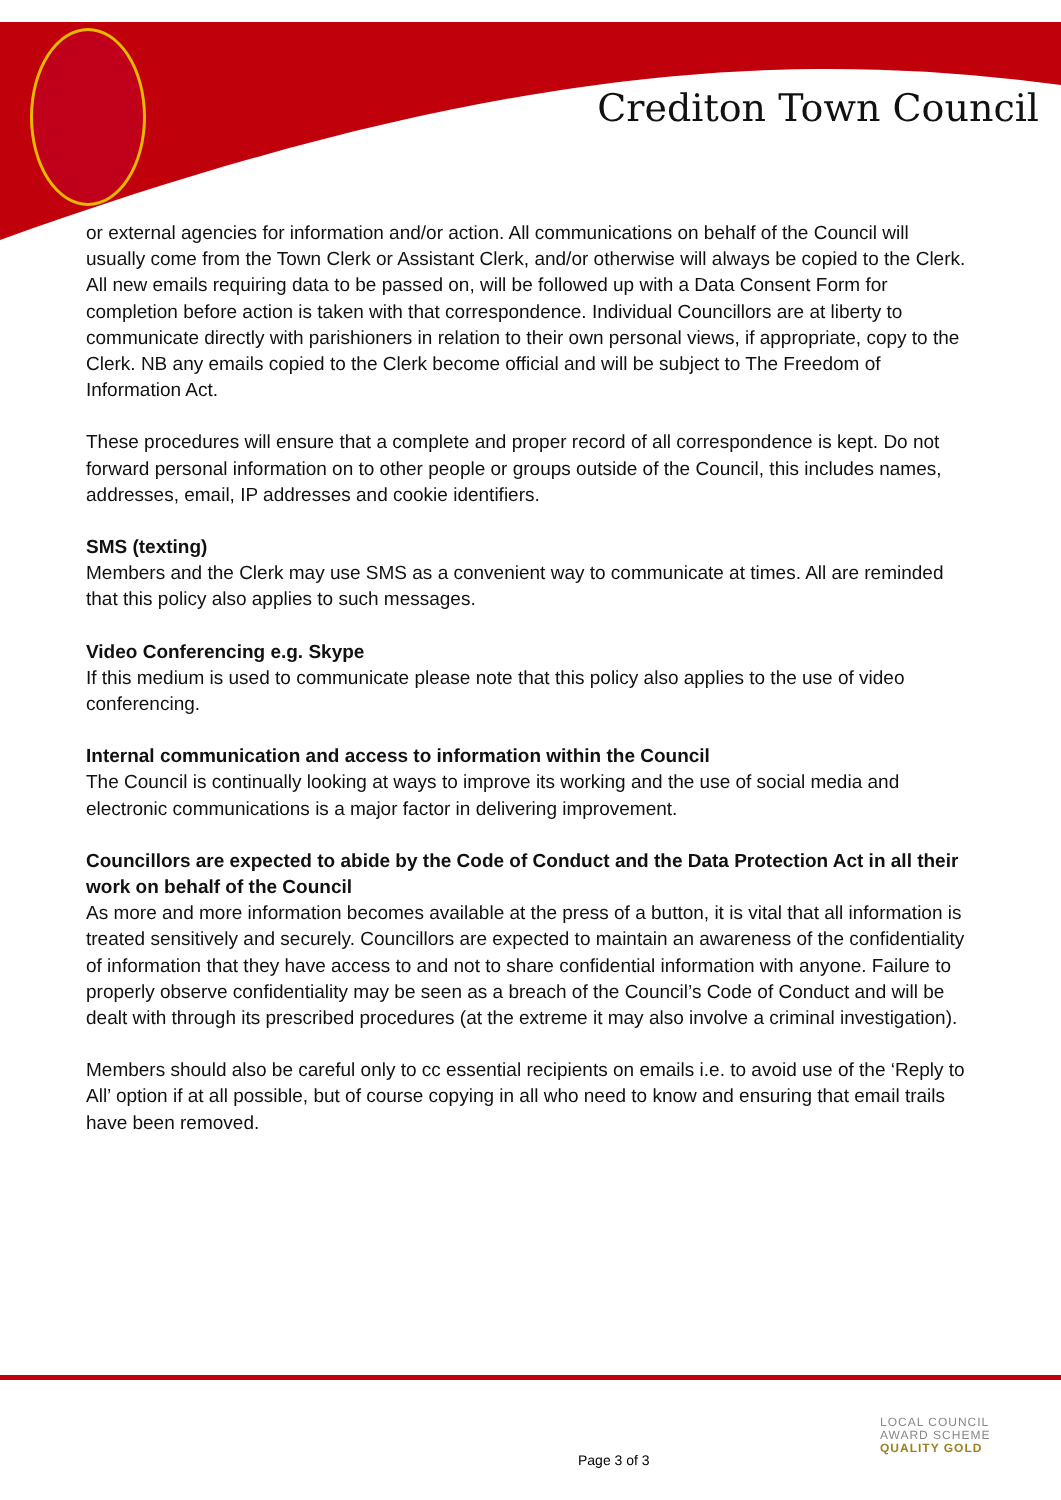Crediton Town Council
or external agencies for information and/or action. All communications on behalf of the Council will usually come from the Town Clerk or Assistant Clerk, and/or otherwise will always be copied to the Clerk. All new emails requiring data to be passed on, will be followed up with a Data Consent Form for completion before action is taken with that correspondence. Individual Councillors are at liberty to communicate directly with parishioners in relation to their own personal views, if appropriate, copy to the Clerk. NB any emails copied to the Clerk become official and will be subject to The Freedom of Information Act.
These procedures will ensure that a complete and proper record of all correspondence is kept. Do not forward personal information on to other people or groups outside of the Council, this includes names, addresses, email, IP addresses and cookie identifiers.
SMS (texting)
Members and the Clerk may use SMS as a convenient way to communicate at times. All are reminded that this policy also applies to such messages.
Video Conferencing e.g. Skype
If this medium is used to communicate please note that this policy also applies to the use of video conferencing.
Internal communication and access to information within the Council
The Council is continually looking at ways to improve its working and the use of social media and electronic communications is a major factor in delivering improvement.
Councillors are expected to abide by the Code of Conduct and the Data Protection Act in all their work on behalf of the Council
As more and more information becomes available at the press of a button, it is vital that all information is treated sensitively and securely. Councillors are expected to maintain an awareness of the confidentiality of information that they have access to and not to share confidential information with anyone. Failure to properly observe confidentiality may be seen as a breach of the Council’s Code of Conduct and will be dealt with through its prescribed procedures (at the extreme it may also involve a criminal investigation).
Members should also be careful only to cc essential recipients on emails i.e. to avoid use of the ‘Reply to All’ option if at all possible, but of course copying in all who need to know and ensuring that email trails have been removed.
LOCAL COUNCIL
AWARD SCHEME
QUALITY GOLD
Page 3 of 3